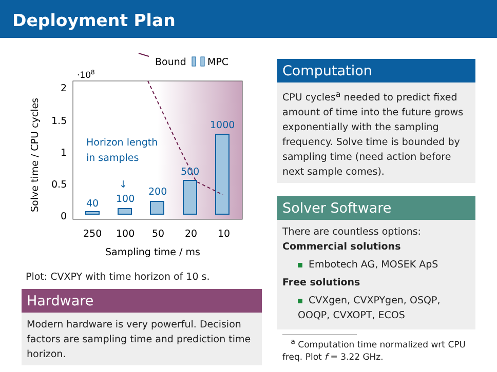Deployment Plan
·108
Bound
MPC
2
1.5
1
0.5
0
40
100
200
500
1000
Horizon length
in samples
↓
250
100
50
20
10
Sampling time / ms
Solve time / CPU cycles
Plot: CVXPY with time horizon of 10 s.
Hardware
Modern hardware is very powerful. Decision factors are sampling time and prediction time horizon.
Computation
CPU cycles<sup>a</sup> needed to predict fixed amount of time into the future grows exponentially with the sampling frequency. Solve time is bounded by sampling time (need action before next sample comes).
Solver Software
There are countless options:
Commercial solutions
Embotech AG, MOSEK ApS
Free solutions
CVXgen, CVXPYgen, OSQP, OOQP, CVXOPT, ECOS
<sup>a</sup> Computation time normalized wrt CPU freq. Plot f = 3.22 GHz.